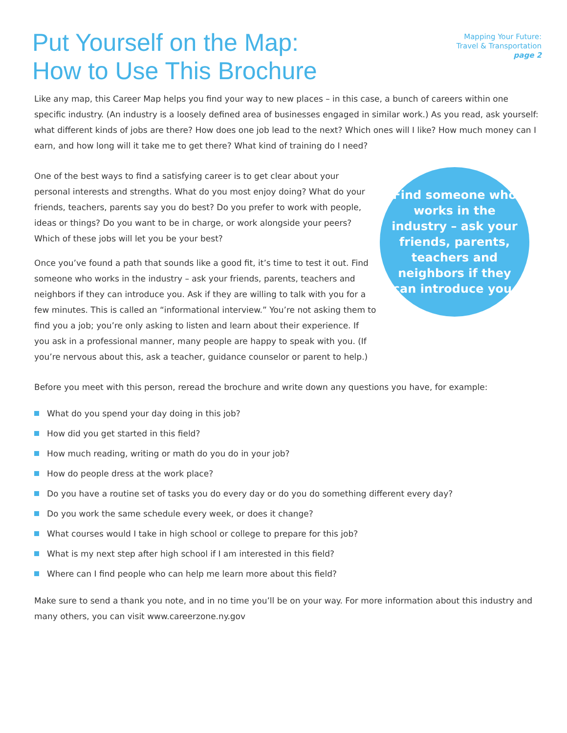Put Yourself on the Map:
How to Use This Brochure
Mapping Your Future:
Travel & Transportation
page 2
Like any map, this Career Map helps you find your way to new places – in this case, a bunch of careers within one specific industry. (An industry is a loosely defined area of businesses engaged in similar work.) As you read, ask yourself: what different kinds of jobs are there? How does one job lead to the next? Which ones will I like? How much money can I earn, and how long will it take me to get there? What kind of training do I need?
One of the best ways to find a satisfying career is to get clear about your personal interests and strengths. What do you most enjoy doing? What do your friends, teachers, parents say you do best? Do you prefer to work with people, ideas or things? Do you want to be in charge, or work alongside your peers? Which of these jobs will let you be your best?
Once you’ve found a path that sounds like a good fit, it’s time to test it out. Find someone who works in the industry – ask your friends, parents, teachers and neighbors if they can introduce you. Ask if they are willing to talk with you for a few minutes. This is called an “informational interview.” You’re not asking them to find you a job; you’re only asking to listen and learn about their experience. If you ask in a professional manner, many people are happy to speak with you. (If you’re nervous about this, ask a teacher, guidance counselor or parent to help.)
Find someone who works in the industry – ask your friends, parents, teachers and neighbors if they can introduce you.
Before you meet with this person, reread the brochure and write down any questions you have, for example:
What do you spend your day doing in this job?
How did you get started in this field?
How much reading, writing or math do you do in your job?
How do people dress at the work place?
Do you have a routine set of tasks you do every day or do you do something different every day?
Do you work the same schedule every week, or does it change?
What courses would I take in high school or college to prepare for this job?
What is my next step after high school if I am interested in this field?
Where can I find people who can help me learn more about this field?
Make sure to send a thank you note, and in no time you’ll be on your way. For more information about this industry and many others, you can visit www.careerzone.ny.gov